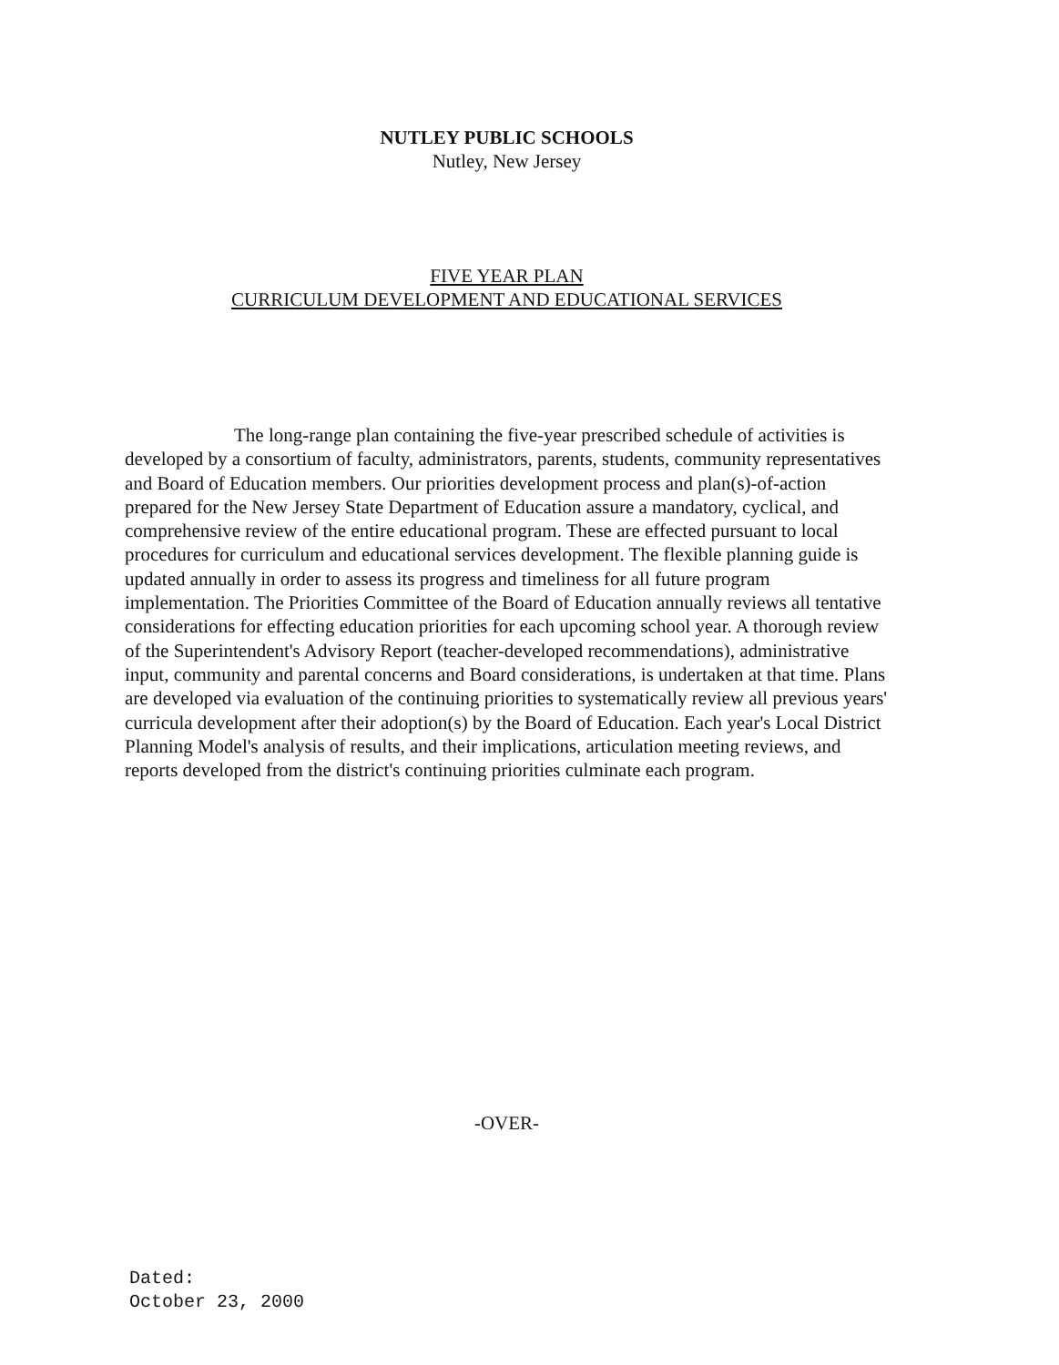NUTLEY PUBLIC SCHOOLS
Nutley, New Jersey
FIVE YEAR PLAN
CURRICULUM DEVELOPMENT AND EDUCATIONAL SERVICES
The long-range plan containing the five-year prescribed schedule of activities is developed by a consortium of faculty, administrators, parents, students, community representatives and Board of Education members. Our priorities development process and plan(s)-of-action prepared for the New Jersey State Department of Education assure a mandatory, cyclical, and comprehensive review of the entire educational program. These are effected pursuant to local procedures for curriculum and educational services development. The flexible planning guide is updated annually in order to assess its progress and timeliness for all future program implementation. The Priorities Committee of the Board of Education annually reviews all tentative considerations for effecting education priorities for each upcoming school year. A thorough review of the Superintendent's Advisory Report (teacher-developed recommendations), administrative input, community and parental concerns and Board considerations, is undertaken at that time. Plans are developed via evaluation of the continuing priorities to systematically review all previous years' curricula development after their adoption(s) by the Board of Education. Each year's Local District Planning Model's analysis of results, and their implications, articulation meeting reviews, and reports developed from the district's continuing priorities culminate each program.
-OVER-
Dated:
October 23, 2000